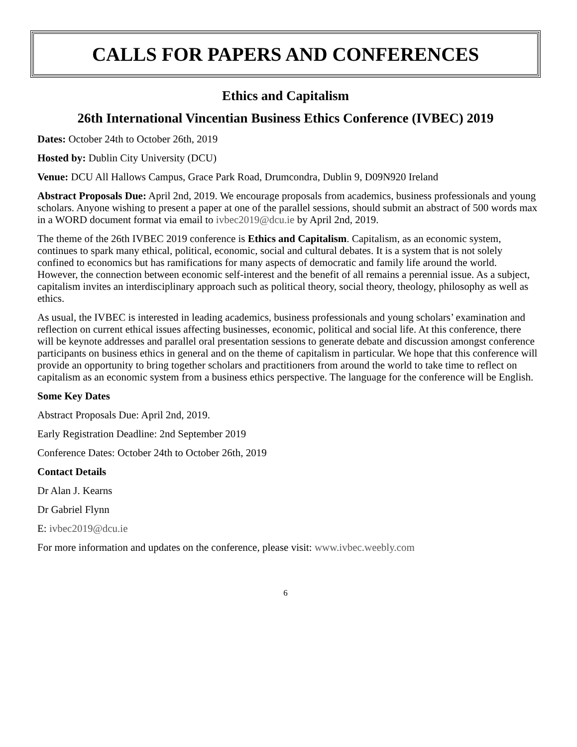CALLS FOR PAPERS AND CONFERENCES
Ethics and Capitalism
26th International Vincentian Business Ethics Conference (IVBEC) 2019
Dates: October 24th to October 26th, 2019
Hosted by: Dublin City University (DCU)
Venue: DCU All Hallows Campus, Grace Park Road, Drumcondra, Dublin 9, D09N920 Ireland
Abstract Proposals Due: April 2nd, 2019. We encourage proposals from academics, business professionals and young scholars. Anyone wishing to present a paper at one of the parallel sessions, should submit an abstract of 500 words max in a WORD document format via email to ivbec2019@dcu.ie by April 2nd, 2019.
The theme of the 26th IVBEC 2019 conference is Ethics and Capitalism. Capitalism, as an economic system, continues to spark many ethical, political, economic, social and cultural debates. It is a system that is not solely confined to economics but has ramifications for many aspects of democratic and family life around the world. However, the connection between economic self-interest and the benefit of all remains a perennial issue. As a subject, capitalism invites an interdisciplinary approach such as political theory, social theory, theology, philosophy as well as ethics.
As usual, the IVBEC is interested in leading academics, business professionals and young scholars’ examination and reflection on current ethical issues affecting businesses, economic, political and social life. At this conference, there will be keynote addresses and parallel oral presentation sessions to generate debate and discussion amongst conference participants on business ethics in general and on the theme of capitalism in particular. We hope that this conference will provide an opportunity to bring together scholars and practitioners from around the world to take time to reflect on capitalism as an economic system from a business ethics perspective. The language for the conference will be English.
Some Key Dates
Abstract Proposals Due: April 2nd, 2019.
Early Registration Deadline: 2nd September 2019
Conference Dates: October 24th to October 26th, 2019
Contact Details
Dr Alan J. Kearns
Dr Gabriel Flynn
E: ivbec2019@dcu.ie
For more information and updates on the conference, please visit: www.ivbec.weebly.com
6